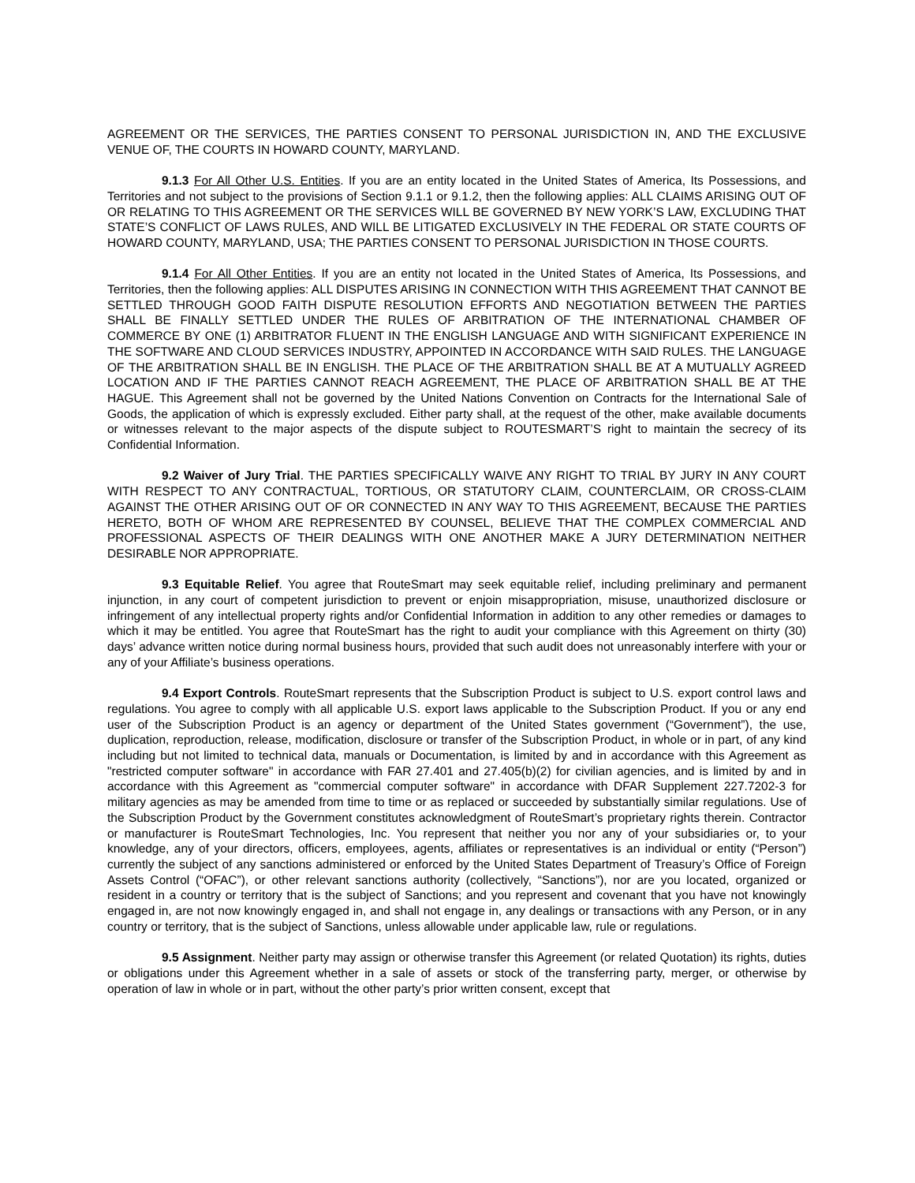AGREEMENT OR THE SERVICES, THE PARTIES CONSENT TO PERSONAL JURISDICTION IN, AND THE EXCLUSIVE VENUE OF, THE COURTS IN HOWARD COUNTY, MARYLAND.
9.1.3 For All Other U.S. Entities. If you are an entity located in the United States of America, Its Possessions, and Territories and not subject to the provisions of Section 9.1.1 or 9.1.2, then the following applies: ALL CLAIMS ARISING OUT OF OR RELATING TO THIS AGREEMENT OR THE SERVICES WILL BE GOVERNED BY NEW YORK’S LAW, EXCLUDING THAT STATE’S CONFLICT OF LAWS RULES, AND WILL BE LITIGATED EXCLUSIVELY IN THE FEDERAL OR STATE COURTS OF HOWARD COUNTY, MARYLAND, USA; THE PARTIES CONSENT TO PERSONAL JURISDICTION IN THOSE COURTS.
9.1.4 For All Other Entities. If you are an entity not located in the United States of America, Its Possessions, and Territories, then the following applies: ALL DISPUTES ARISING IN CONNECTION WITH THIS AGREEMENT THAT CANNOT BE SETTLED THROUGH GOOD FAITH DISPUTE RESOLUTION EFFORTS AND NEGOTIATION BETWEEN THE PARTIES SHALL BE FINALLY SETTLED UNDER THE RULES OF ARBITRATION OF THE INTERNATIONAL CHAMBER OF COMMERCE BY ONE (1) ARBITRATOR FLUENT IN THE ENGLISH LANGUAGE AND WITH SIGNIFICANT EXPERIENCE IN THE SOFTWARE AND CLOUD SERVICES INDUSTRY, APPOINTED IN ACCORDANCE WITH SAID RULES. THE LANGUAGE OF THE ARBITRATION SHALL BE IN ENGLISH. THE PLACE OF THE ARBITRATION SHALL BE AT A MUTUALLY AGREED LOCATION AND IF THE PARTIES CANNOT REACH AGREEMENT, THE PLACE OF ARBITRATION SHALL BE AT THE HAGUE. This Agreement shall not be governed by the United Nations Convention on Contracts for the International Sale of Goods, the application of which is expressly excluded. Either party shall, at the request of the other, make available documents or witnesses relevant to the major aspects of the dispute subject to ROUTESMART’S right to maintain the secrecy of its Confidential Information.
9.2 Waiver of Jury Trial. THE PARTIES SPECIFICALLY WAIVE ANY RIGHT TO TRIAL BY JURY IN ANY COURT WITH RESPECT TO ANY CONTRACTUAL, TORTIOUS, OR STATUTORY CLAIM, COUNTERCLAIM, OR CROSS-CLAIM AGAINST THE OTHER ARISING OUT OF OR CONNECTED IN ANY WAY TO THIS AGREEMENT, BECAUSE THE PARTIES HERETO, BOTH OF WHOM ARE REPRESENTED BY COUNSEL, BELIEVE THAT THE COMPLEX COMMERCIAL AND PROFESSIONAL ASPECTS OF THEIR DEALINGS WITH ONE ANOTHER MAKE A JURY DETERMINATION NEITHER DESIRABLE NOR APPROPRIATE.
9.3 Equitable Relief. You agree that RouteSmart may seek equitable relief, including preliminary and permanent injunction, in any court of competent jurisdiction to prevent or enjoin misappropriation, misuse, unauthorized disclosure or infringement of any intellectual property rights and/or Confidential Information in addition to any other remedies or damages to which it may be entitled. You agree that RouteSmart has the right to audit your compliance with this Agreement on thirty (30) days’ advance written notice during normal business hours, provided that such audit does not unreasonably interfere with your or any of your Affiliate’s business operations.
9.4 Export Controls. RouteSmart represents that the Subscription Product is subject to U.S. export control laws and regulations. You agree to comply with all applicable U.S. export laws applicable to the Subscription Product. If you or any end user of the Subscription Product is an agency or department of the United States government (“Government”), the use, duplication, reproduction, release, modification, disclosure or transfer of the Subscription Product, in whole or in part, of any kind including but not limited to technical data, manuals or Documentation, is limited by and in accordance with this Agreement as "restricted computer software" in accordance with FAR 27.401 and 27.405(b)(2) for civilian agencies, and is limited by and in accordance with this Agreement as "commercial computer software" in accordance with DFAR Supplement 227.7202-3 for military agencies as may be amended from time to time or as replaced or succeeded by substantially similar regulations. Use of the Subscription Product by the Government constitutes acknowledgment of RouteSmart’s proprietary rights therein. Contractor or manufacturer is RouteSmart Technologies, Inc. You represent that neither you nor any of your subsidiaries or, to your knowledge, any of your directors, officers, employees, agents, affiliates or representatives is an individual or entity (“Person”) currently the subject of any sanctions administered or enforced by the United States Department of Treasury’s Office of Foreign Assets Control (“OFAC”), or other relevant sanctions authority (collectively, “Sanctions”), nor are you located, organized or resident in a country or territory that is the subject of Sanctions; and you represent and covenant that you have not knowingly engaged in, are not now knowingly engaged in, and shall not engage in, any dealings or transactions with any Person, or in any country or territory, that is the subject of Sanctions, unless allowable under applicable law, rule or regulations.
9.5 Assignment. Neither party may assign or otherwise transfer this Agreement (or related Quotation) its rights, duties or obligations under this Agreement whether in a sale of assets or stock of the transferring party, merger, or otherwise by operation of law in whole or in part, without the other party’s prior written consent, except that